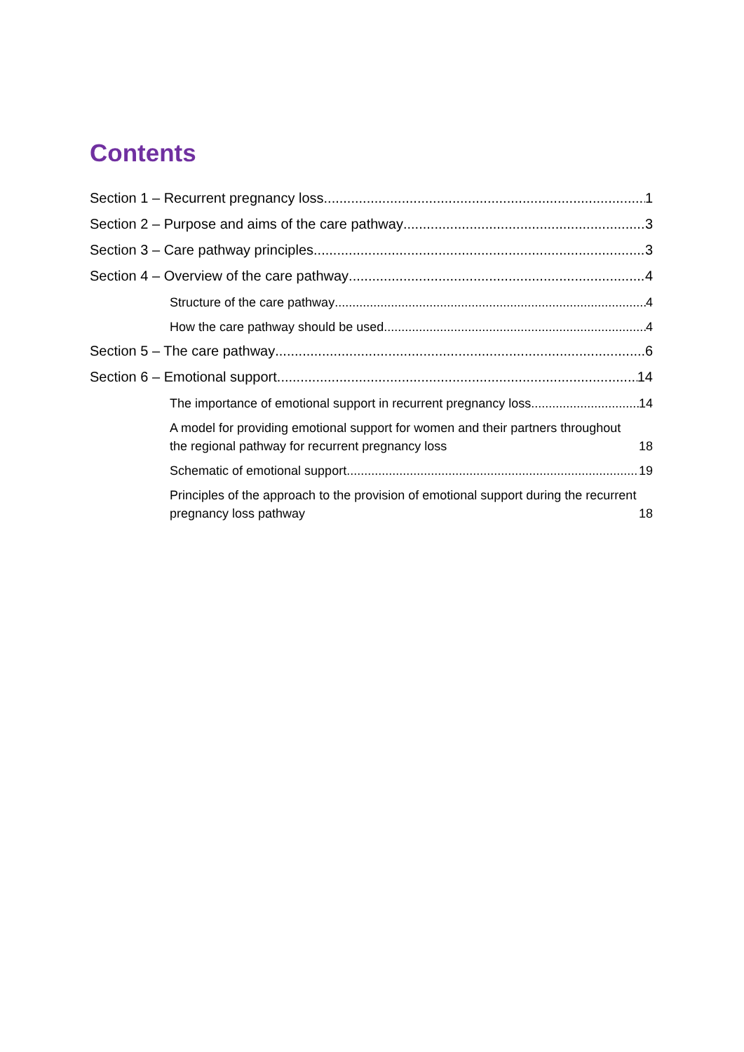Contents
Section 1 – Recurrent pregnancy loss 1
Section 2 – Purpose and aims of the care pathway 3
Section 3 – Care pathway principles 3
Section 4 – Overview of the care pathway 4
Structure of the care pathway 4
How the care pathway should be used 4
Section 5 – The care pathway 6
Section 6 – Emotional support 14
The importance of emotional support in recurrent pregnancy loss 14
A model for providing emotional support for women and their partners throughout the regional pathway for recurrent pregnancy loss 18
Schematic of emotional support 19
Principles of the approach to the provision of emotional support during the recurrent pregnancy loss pathway 18